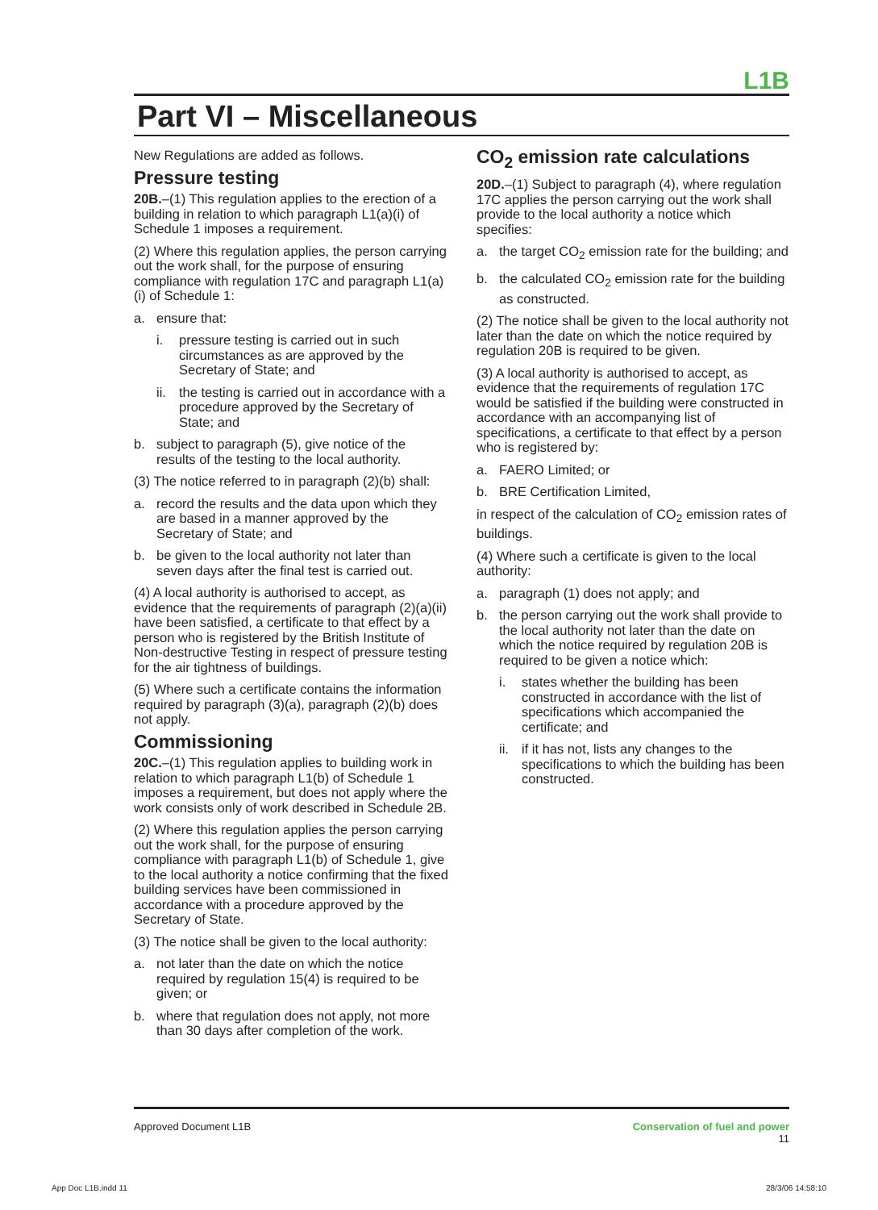L1B
Part VI – Miscellaneous
New Regulations are added as follows.
Pressure testing
20B.–(1) This regulation applies to the erection of a building in relation to which paragraph L1(a)(i) of Schedule 1 imposes a requirement.
(2) Where this regulation applies, the person carrying out the work shall, for the purpose of ensuring compliance with regulation 17C and paragraph L1(a)(i) of Schedule 1:
a. ensure that:
i. pressure testing is carried out in such circumstances as are approved by the Secretary of State; and
ii. the testing is carried out in accordance with a procedure approved by the Secretary of State; and
b. subject to paragraph (5), give notice of the results of the testing to the local authority.
(3) The notice referred to in paragraph (2)(b) shall:
a. record the results and the data upon which they are based in a manner approved by the Secretary of State; and
b. be given to the local authority not later than seven days after the final test is carried out.
(4) A local authority is authorised to accept, as evidence that the requirements of paragraph (2)(a)(ii) have been satisfied, a certificate to that effect by a person who is registered by the British Institute of Non-destructive Testing in respect of pressure testing for the air tightness of buildings.
(5) Where such a certificate contains the information required by paragraph (3)(a), paragraph (2)(b) does not apply.
Commissioning
20C.–(1) This regulation applies to building work in relation to which paragraph L1(b) of Schedule 1 imposes a requirement, but does not apply where the work consists only of work described in Schedule 2B.
(2) Where this regulation applies the person carrying out the work shall, for the purpose of ensuring compliance with paragraph L1(b) of Schedule 1, give to the local authority a notice confirming that the fixed building services have been commissioned in accordance with a procedure approved by the Secretary of State.
(3) The notice shall be given to the local authority:
a. not later than the date on which the notice required by regulation 15(4) is required to be given; or
b. where that regulation does not apply, not more than 30 days after completion of the work.
CO<sub>2</sub> emission rate calculations
20D.–(1) Subject to paragraph (4), where regulation 17C applies the person carrying out the work shall provide to the local authority a notice which specifies:
a. the target CO<sub>2</sub> emission rate for the building; and
b. the calculated CO<sub>2</sub> emission rate for the building as constructed.
(2) The notice shall be given to the local authority not later than the date on which the notice required by regulation 20B is required to be given.
(3) A local authority is authorised to accept, as evidence that the requirements of regulation 17C would be satisfied if the building were constructed in accordance with an accompanying list of specifications, a certificate to that effect by a person who is registered by:
a. FAERO Limited; or
b. BRE Certification Limited,
in respect of the calculation of CO<sub>2</sub> emission rates of buildings.
(4) Where such a certificate is given to the local authority:
a. paragraph (1) does not apply; and
b. the person carrying out the work shall provide to the local authority not later than the date on which the notice required by regulation 20B is required to be given a notice which:
i. states whether the building has been constructed in accordance with the list of specifications which accompanied the certificate; and
ii. if it has not, lists any changes to the specifications to which the building has been constructed.
Approved Document L1B Conservation of fuel and power
11
App Doc L1B.indd 11 28/3/06 14:58:10